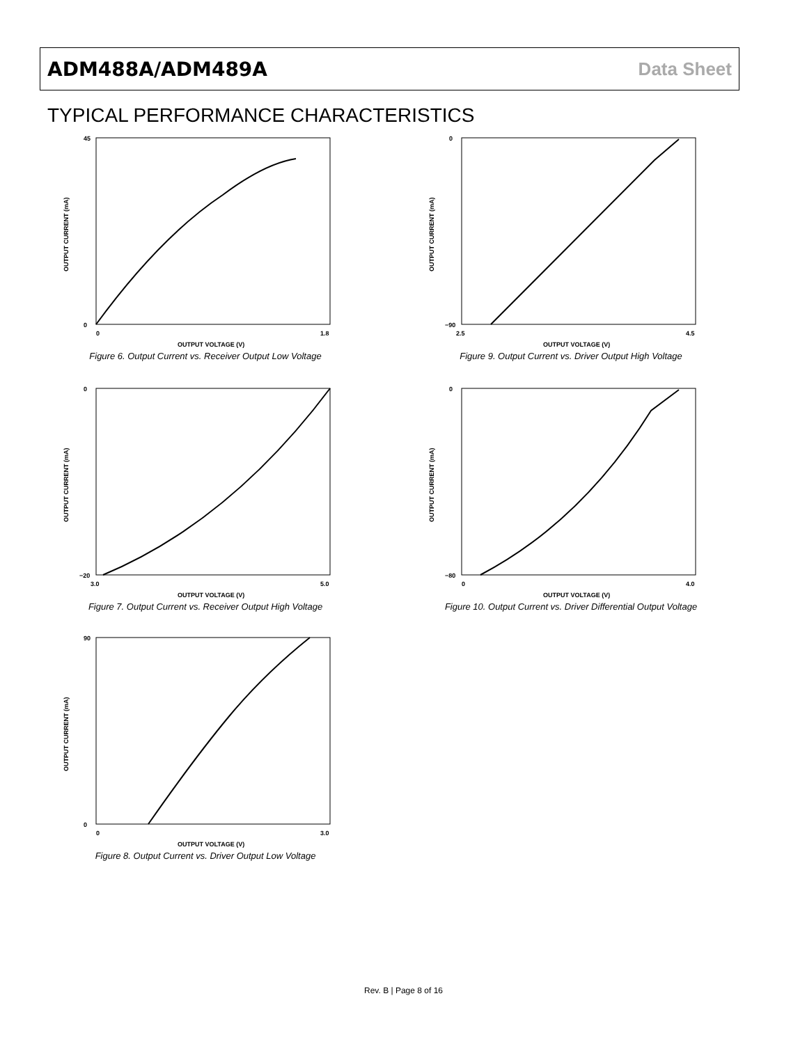ADM488A/ADM489A Data Sheet
TYPICAL PERFORMANCE CHARACTERISTICS
45
0
0
1.8
OUTPUT VOLTAGE (V)
OUTPUT CURRENT (mA)
Figure 6. Output Current vs. Receiver Output Low Voltage
0
−90
2.5
4.5
OUTPUT VOLTAGE (V)
OUTPUT CURRENT (mA)
Figure 9. Output Current vs. Driver Output High Voltage
0
−20
3.0
5.0
OUTPUT VOLTAGE (V)
OUTPUT CURRENT (mA)
Figure 7. Output Current vs. Receiver Output High Voltage
0
−80
0
4.0
OUTPUT VOLTAGE (V)
OUTPUT CURRENT (mA)
Figure 10. Output Current vs. Driver Differential Output Voltage
90
0
0
3.0
OUTPUT VOLTAGE (V)
OUTPUT CURRENT (mA)
Figure 8. Output Current vs. Driver Output Low Voltage
Rev. B | Page 8 of 16